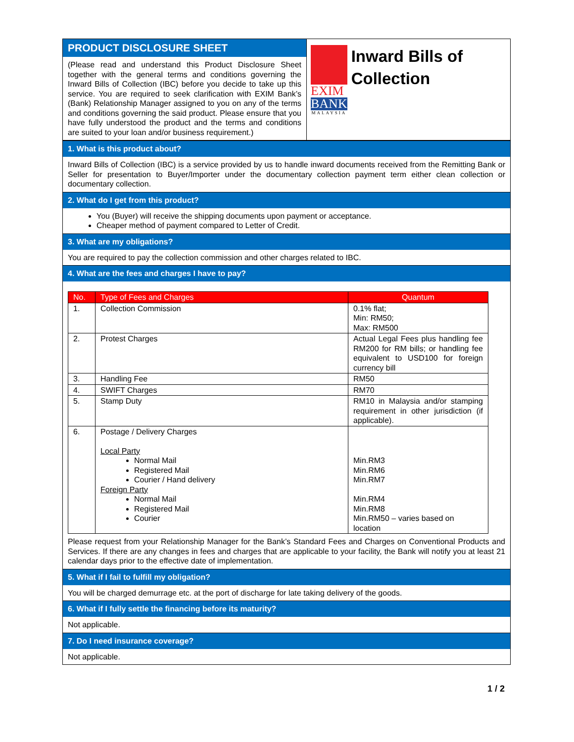PRODUCT DISCLOSURE SHEET
(Please read and understand this Product Disclosure Sheet together with the general terms and conditions governing the Inward Bills of Collection (IBC) before you decide to take up this service. You are required to seek clarification with EXIM Bank’s (Bank) Relationship Manager assigned to you on any of the terms and conditions governing the said product. Please ensure that you have fully understood the product and the terms and conditions are suited to your loan and/or business requirement.)
EXIM
BANK
MALAYSIA
Inward Bills of Collection
1. What is this product about?
Inward Bills of Collection (IBC) is a service provided by us to handle inward documents received from the Remitting Bank or Seller for presentation to Buyer/Importer under the documentary collection payment term either clean collection or documentary collection.
2. What do I get from this product?
You (Buyer) will receive the shipping documents upon payment or acceptance.
Cheaper method of payment compared to Letter of Credit.
3. What are my obligations?
You are required to pay the collection commission and other charges related to IBC.
4. What are the fees and charges I have to pay?
| No. | Type of Fees and Charges | Quantum |
| --- | --- | --- |
| 1. | Collection Commission | 0.1% flat; Min: RM50; Max: RM500 |
| 2. | Protest Charges | Actual Legal Fees plus handling fee RM200 for RM bills; or handling fee equivalent to USD100 for foreign currency bill |
| 3. | Handling Fee | RM50 |
| 4. | SWIFT Charges | RM70 |
| 5. | Stamp Duty | RM10 in Malaysia and/or stamping requirement in other jurisdiction (if applicable). |
| 6. | Postage / Delivery Charges Local Party Normal Mail Registered Mail Courier / Hand delivery Foreign Party Normal Mail Registered Mail Courier | Min.RM3 Min.RM6 Min.RM7 Min.RM4 Min.RM8 Min.RM50 – varies based on location |
Please request from your Relationship Manager for the Bank’s Standard Fees and Charges on Conventional Products and Services. If there are any changes in fees and charges that are applicable to your facility, the Bank will notify you at least 21 calendar days prior to the effective date of implementation.
5. What if I fail to fulfill my obligation?
You will be charged demurrage etc. at the port of discharge for late taking delivery of the goods.
6. What if I fully settle the financing before its maturity?
Not applicable.
7. Do I need insurance coverage?
Not applicable.
1 / 2